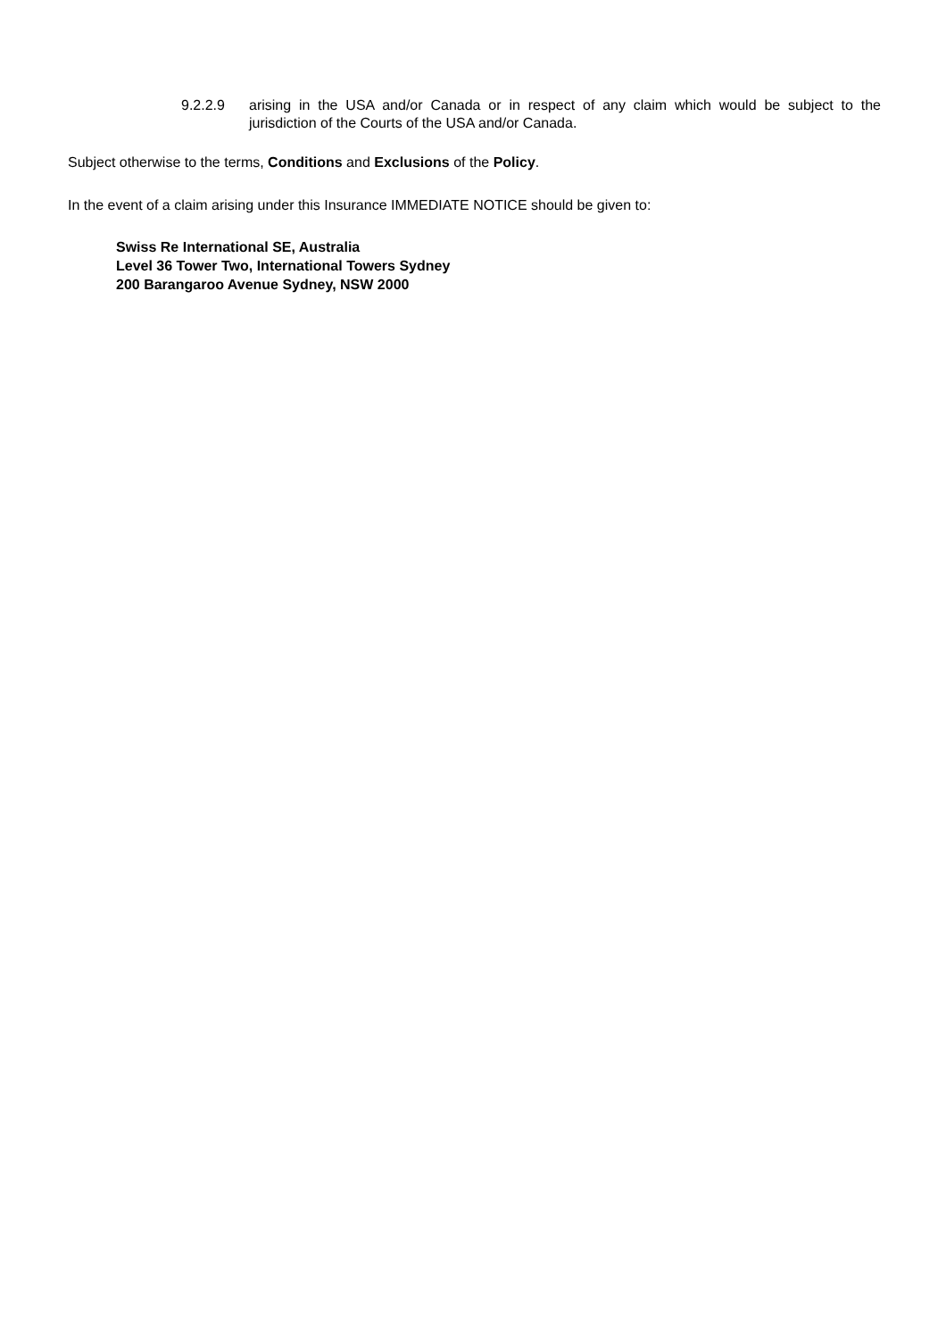9.2.2.9 arising in the USA and/or Canada or in respect of any claim which would be subject to the jurisdiction of the Courts of the USA and/or Canada.
Subject otherwise to the terms, Conditions and Exclusions of the Policy.
In the event of a claim arising under this Insurance IMMEDIATE NOTICE should be given to:
Swiss Re International SE, Australia
Level 36 Tower Two, International Towers Sydney
200 Barangaroo Avenue Sydney, NSW 2000